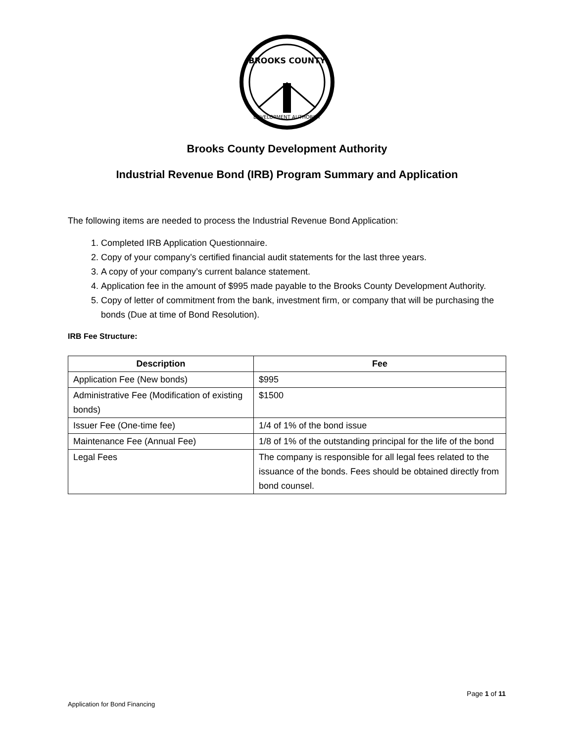BROOKS COUNTY
DEVELOPMENT AUTHORITY
Brooks County Development Authority
Industrial Revenue Bond (IRB) Program Summary and Application
The following items are needed to process the Industrial Revenue Bond Application:
1. Completed IRB Application Questionnaire.
2. Copy of your company’s certified financial audit statements for the last three years.
3. A copy of your company’s current balance statement.
4. Application fee in the amount of $995 made payable to the Brooks County Development Authority.
5. Copy of letter of commitment from the bank, investment firm, or company that will be purchasing the bonds (Due at time of Bond Resolution).
IRB Fee Structure:
| Description | Fee |
| --- | --- |
| Application Fee (New bonds) | $995 |
| Administrative Fee (Modification of existing bonds) | $1500 |
| Issuer Fee (One-time fee) | 1/4 of 1% of the bond issue |
| Maintenance Fee (Annual Fee) | 1/8 of 1% of the outstanding principal for the life of the bond |
| Legal Fees | The company is responsible for all legal fees related to the issuance of the bonds. Fees should be obtained directly from bond counsel. |
Page 1 of 11
Application for Bond Financing